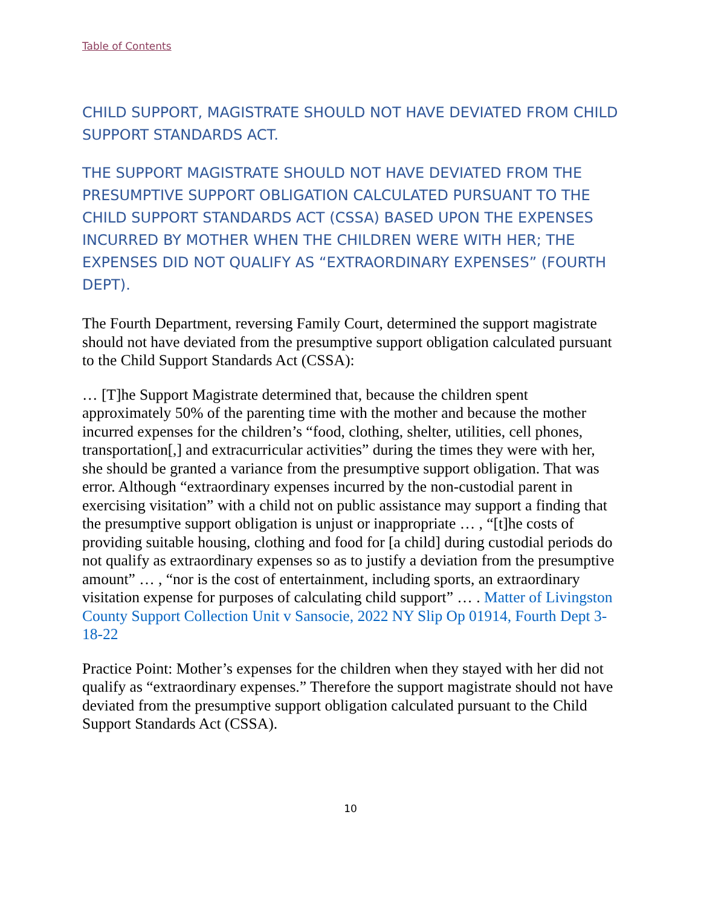Table of Contents
CHILD SUPPORT, MAGISTRATE SHOULD NOT HAVE DEVIATED FROM CHILD SUPPORT STANDARDS ACT.
THE SUPPORT MAGISTRATE SHOULD NOT HAVE DEVIATED FROM THE PRESUMPTIVE SUPPORT OBLIGATION CALCULATED PURSUANT TO THE CHILD SUPPORT STANDARDS ACT (CSSA) BASED UPON THE EXPENSES INCURRED BY MOTHER WHEN THE CHILDREN WERE WITH HER; THE EXPENSES DID NOT QUALIFY AS “EXTRAORDINARY EXPENSES” (FOURTH DEPT).
The Fourth Department, reversing Family Court, determined the support magistrate should not have deviated from the presumptive support obligation calculated pursuant to the Child Support Standards Act (CSSA):
… [T]he Support Magistrate determined that, because the children spent approximately 50% of the parenting time with the mother and because the mother incurred expenses for the children’s “food, clothing, shelter, utilities, cell phones, transportation[,] and extracurricular activities” during the times they were with her, she should be granted a variance from the presumptive support obligation. That was error. Although “extraordinary expenses incurred by the non-custodial parent in exercising visitation” with a child not on public assistance may support a finding that the presumptive support obligation is unjust or inappropriate … , “[t]he costs of providing suitable housing, clothing and food for [a child] during custodial periods do not qualify as extraordinary expenses so as to justify a deviation from the presumptive amount” … , “nor is the cost of entertainment, including sports, an extraordinary visitation expense for purposes of calculating child support” … . Matter of Livingston County Support Collection Unit v Sansocie, 2022 NY Slip Op 01914, Fourth Dept 3-18-22
Practice Point: Mother’s expenses for the children when they stayed with her did not qualify as “extraordinary expenses.” Therefore the support magistrate should not have deviated from the presumptive support obligation calculated pursuant to the Child Support Standards Act (CSSA).
10